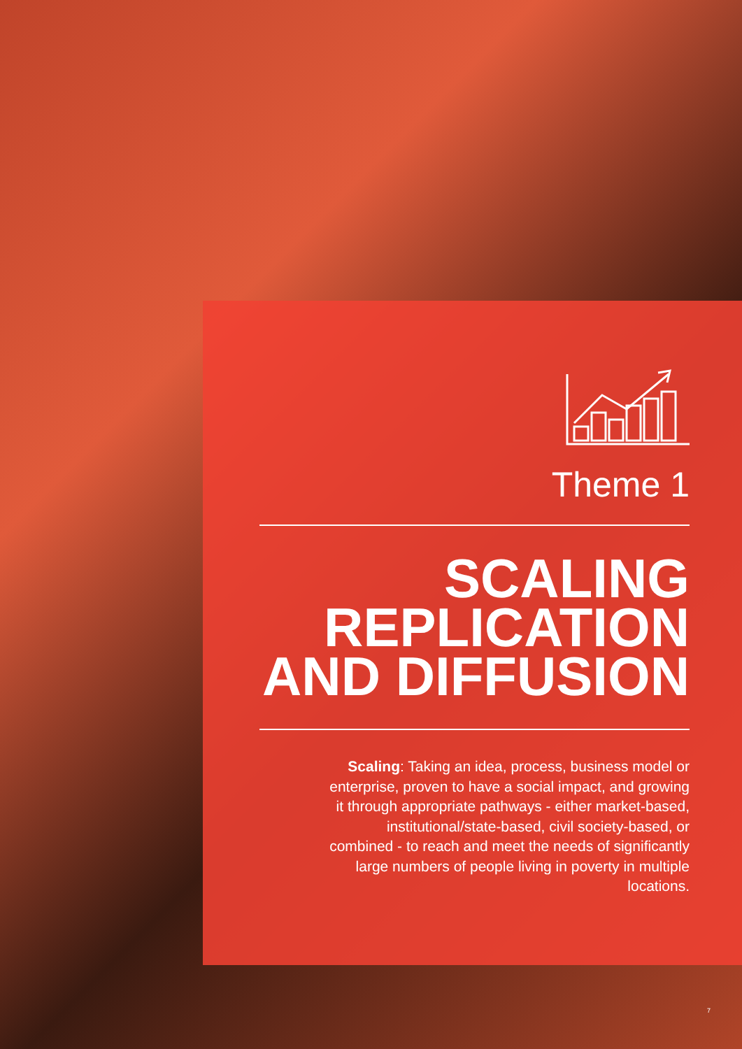Theme 1
SCALING
REPLICATION
AND DIFFUSION
Scaling: Taking an idea, process, business model or enterprise, proven to have a social impact, and growing it through appropriate pathways - either market-based, institutional/state-based, civil society-based, or combined - to reach and meet the needs of significantly large numbers of people living in poverty in multiple locations.
7